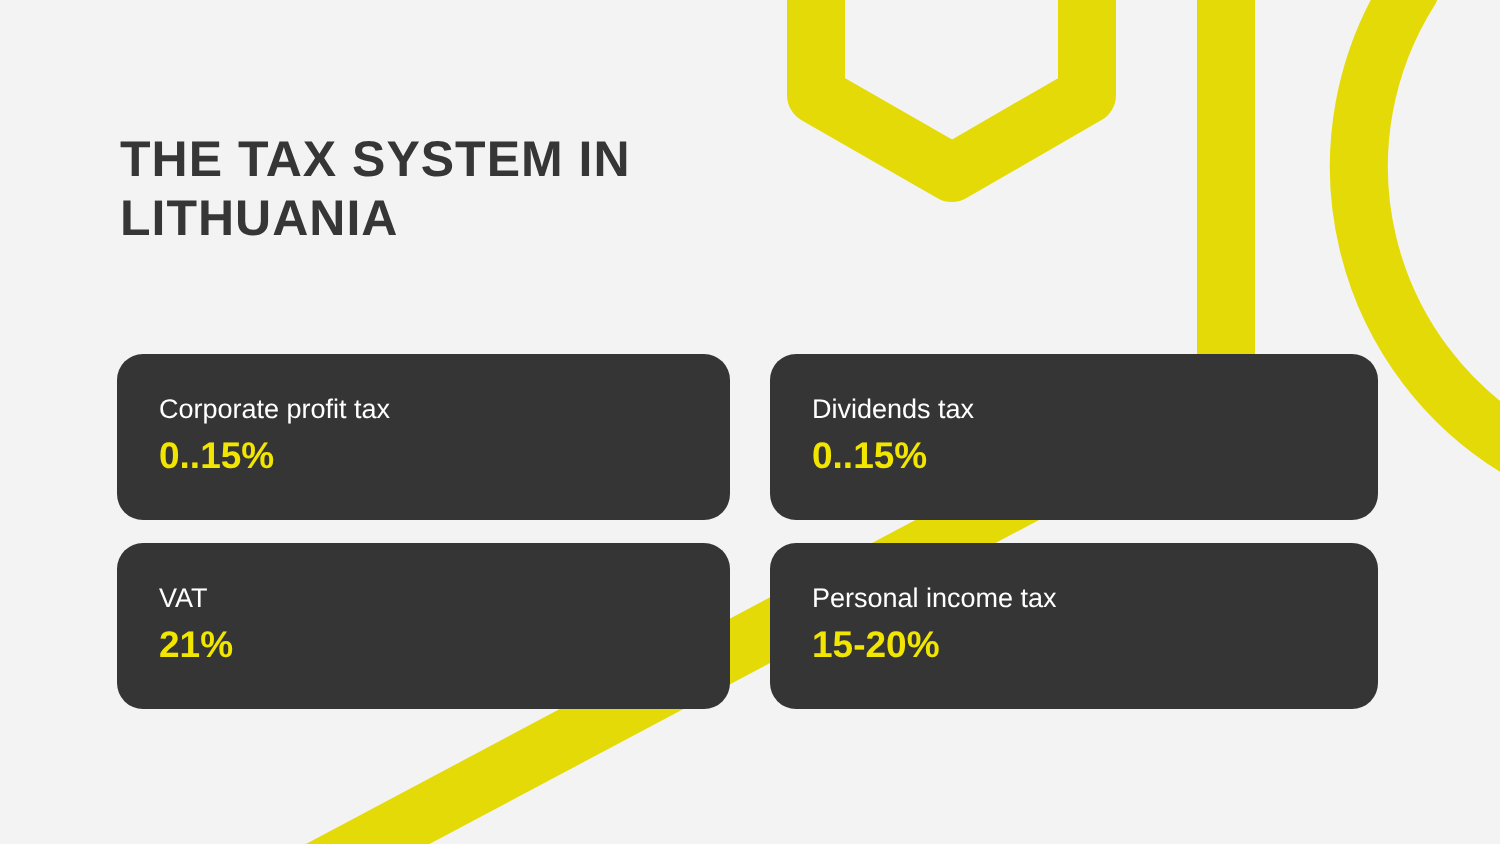THE TAX SYSTEM IN
LITHUANIA
Corporate profit tax
0..15%
Dividends tax
0..15%
VAT
21%
Personal income tax
15-20%